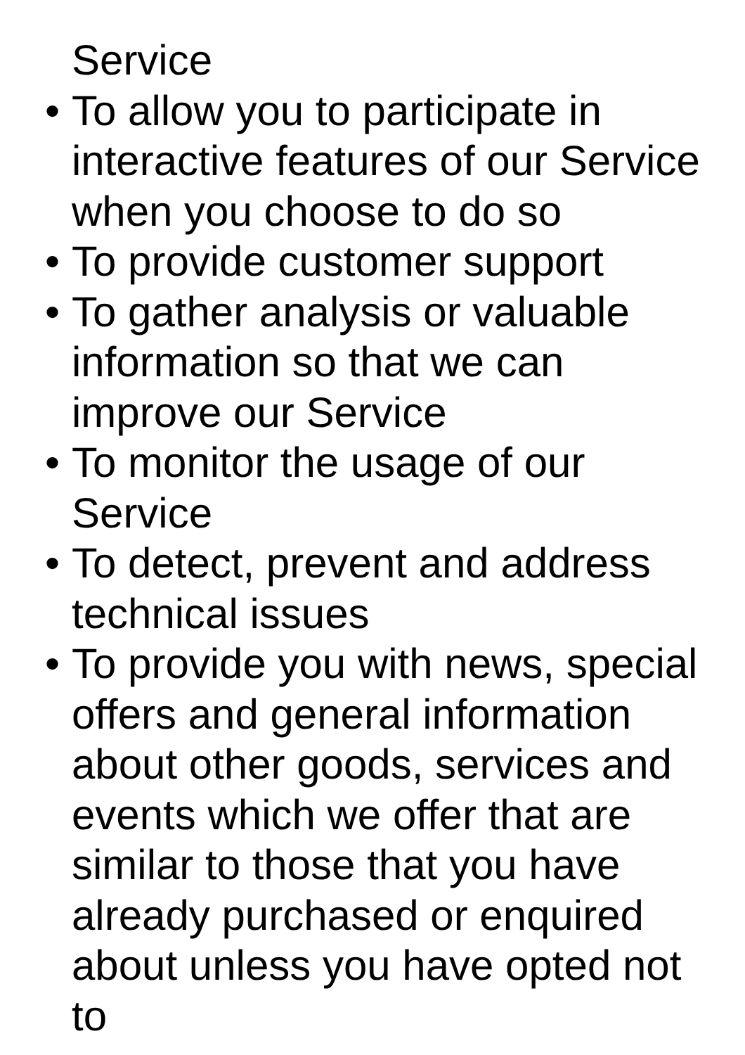Service
• To allow you to participate in interactive features of our Service when you choose to do so
• To provide customer support
• To gather analysis or valuable information so that we can improve our Service
• To monitor the usage of our Service
• To detect, prevent and address technical issues
• To provide you with news, special offers and general information about other goods, services and events which we offer that are similar to those that you have already purchased or enquired about unless you have opted not to